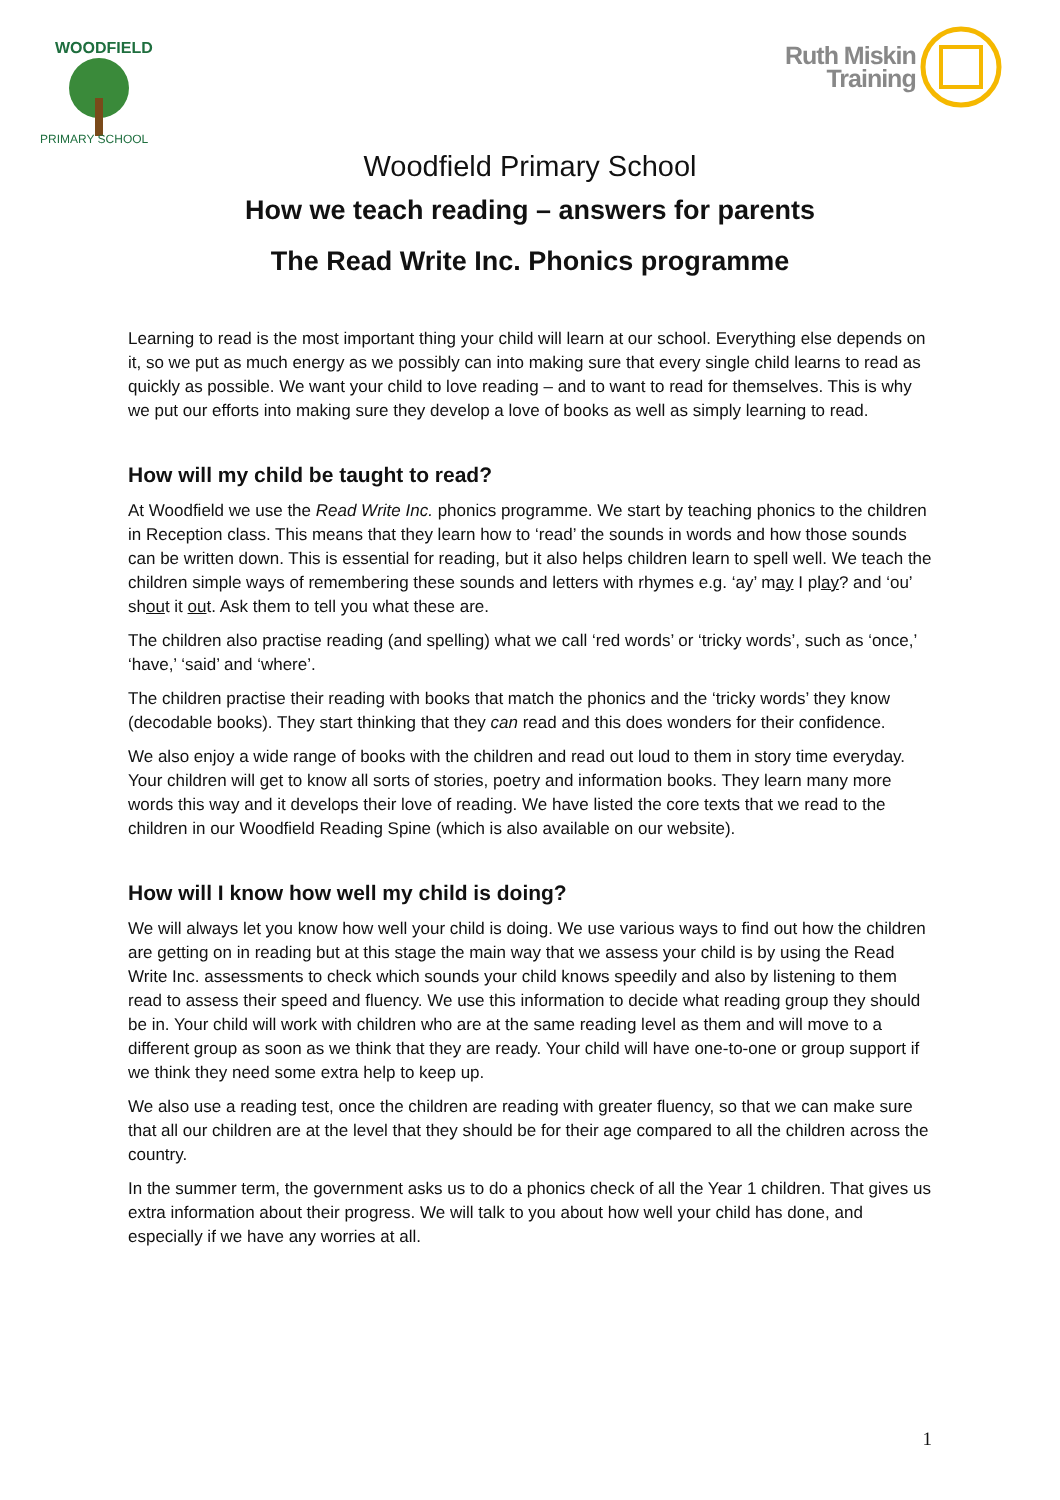WOODFIELD
PRIMARY SCHOOL
Ruth Miskin
Training
Woodfield Primary School
How we teach reading – answers for parents
The Read Write Inc. Phonics programme
Learning to read is the most important thing your child will learn at our school. Everything else depends on it, so we put as much energy as we possibly can into making sure that every single child learns to read as quickly as possible. We want your child to love reading – and to want to read for themselves. This is why we put our efforts into making sure they develop a love of books as well as simply learning to read.
How will my child be taught to read?
At Woodfield we use the Read Write Inc. phonics programme. We start by teaching phonics to the children in Reception class. This means that they learn how to ‘read’ the sounds in words and how those sounds can be written down. This is essential for reading, but it also helps children learn to spell well. We teach the children simple ways of remembering these sounds and letters with rhymes e.g. ‘ay’ may I play? and ‘ou’ shout it out. Ask them to tell you what these are.
The children also practise reading (and spelling) what we call ‘red words’ or ‘tricky words’, such as ‘once,’ ‘have,’ ‘said’ and ‘where’.
The children practise their reading with books that match the phonics and the ‘tricky words’ they know (decodable books). They start thinking that they can read and this does wonders for their confidence.
We also enjoy a wide range of books with the children and read out loud to them in story time everyday. Your children will get to know all sorts of stories, poetry and information books. They learn many more words this way and it develops their love of reading. We have listed the core texts that we read to the children in our Woodfield Reading Spine (which is also available on our website).
How will I know how well my child is doing?
We will always let you know how well your child is doing. We use various ways to find out how the children are getting on in reading but at this stage the main way that we assess your child is by using the Read Write Inc. assessments to check which sounds your child knows speedily and also by listening to them read to assess their speed and fluency. We use this information to decide what reading group they should be in. Your child will work with children who are at the same reading level as them and will move to a different group as soon as we think that they are ready. Your child will have one-to-one or group support if we think they need some extra help to keep up.
We also use a reading test, once the children are reading with greater fluency, so that we can make sure that all our children are at the level that they should be for their age compared to all the children across the country.
In the summer term, the government asks us to do a phonics check of all the Year 1 children. That gives us extra information about their progress. We will talk to you about how well your child has done, and especially if we have any worries at all.
1